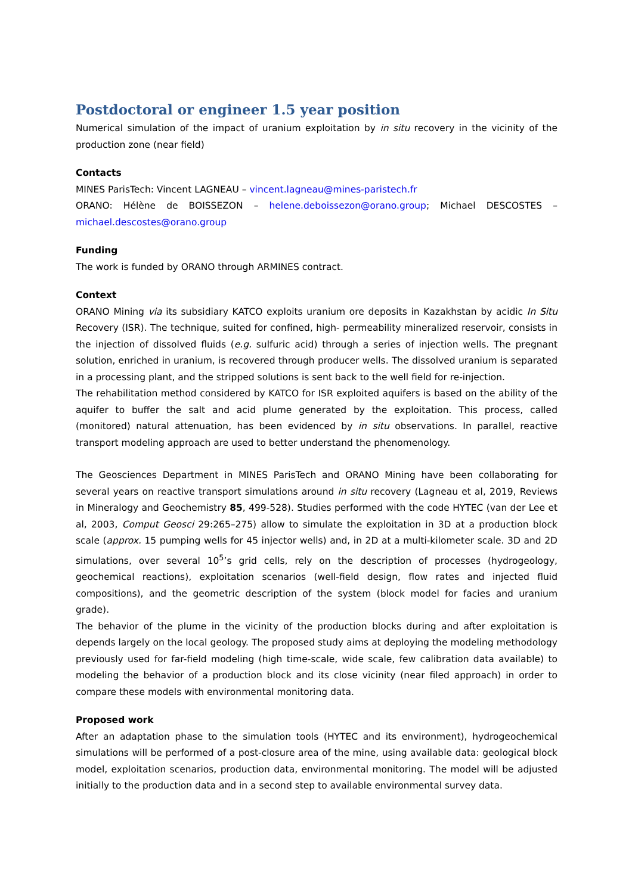Postdoctoral or engineer 1.5 year position
Numerical simulation of the impact of uranium exploitation by in situ recovery in the vicinity of the production zone (near field)
Contacts
MINES ParisTech: Vincent LAGNEAU – vincent.lagneau@mines-paristech.fr
ORANO: Hélène de BOISSEZON – helene.deboissezon@orano.group; Michael DESCOSTES – michael.descostes@orano.group
Funding
The work is funded by ORANO through ARMINES contract.
Context
ORANO Mining via its subsidiary KATCO exploits uranium ore deposits in Kazakhstan by acidic In Situ Recovery (ISR). The technique, suited for confined, high- permeability mineralized reservoir, consists in the injection of dissolved fluids (e.g. sulfuric acid) through a series of injection wells. The pregnant solution, enriched in uranium, is recovered through producer wells. The dissolved uranium is separated in a processing plant, and the stripped solutions is sent back to the well field for re-injection.
The rehabilitation method considered by KATCO for ISR exploited aquifers is based on the ability of the aquifer to buffer the salt and acid plume generated by the exploitation. This process, called (monitored) natural attenuation, has been evidenced by in situ observations. In parallel, reactive transport modeling approach are used to better understand the phenomenology.
The Geosciences Department in MINES ParisTech and ORANO Mining have been collaborating for several years on reactive transport simulations around in situ recovery (Lagneau et al, 2019, Reviews in Mineralogy and Geochemistry 85, 499-528). Studies performed with the code HYTEC (van der Lee et al, 2003, Comput Geosci 29:265–275) allow to simulate the exploitation in 3D at a production block scale (approx. 15 pumping wells for 45 injector wells) and, in 2D at a multi-kilometer scale. 3D and 2D simulations, over several 10<sup>5</sup>’s grid cells, rely on the description of processes (hydrogeology, geochemical reactions), exploitation scenarios (well-field design, flow rates and injected fluid compositions), and the geometric description of the system (block model for facies and uranium grade).
The behavior of the plume in the vicinity of the production blocks during and after exploitation is depends largely on the local geology. The proposed study aims at deploying the modeling methodology previously used for far-field modeling (high time-scale, wide scale, few calibration data available) to modeling the behavior of a production block and its close vicinity (near filed approach) in order to compare these models with environmental monitoring data.
Proposed work
After an adaptation phase to the simulation tools (HYTEC and its environment), hydrogeochemical simulations will be performed of a post-closure area of the mine, using available data: geological block model, exploitation scenarios, production data, environmental monitoring. The model will be adjusted initially to the production data and in a second step to available environmental survey data.